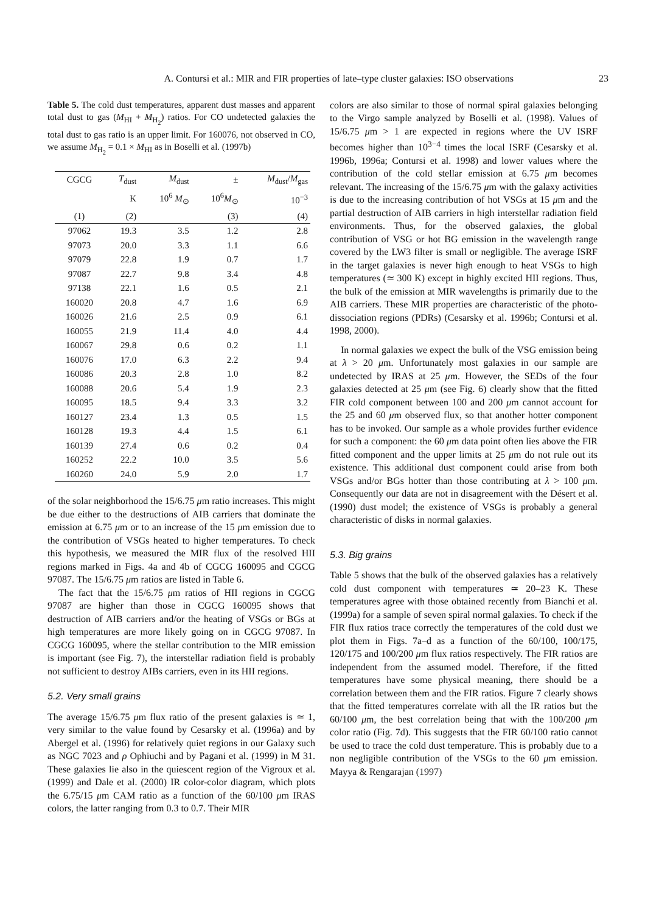A. Contursi et al.: MIR and FIR properties of late–type cluster galaxies: ISO observations 23
Table 5. The cold dust temperatures, apparent dust masses and apparent total dust to gas (M<sub>HI</sub> + M<sub>H<sub>2</sub></sub>) ratios. For CO undetected galaxies the total dust to gas ratio is an upper limit. For 160076, not observed in CO, we assume M<sub>H<sub>2</sub></sub> = 0.1 × M<sub>HI</sub> as in Boselli et al. (1997b)
| CGCG | T<sub>dust</sub> | M<sub>dust</sub> | ± | M<sub>dust</sub>/ M<sub>gas</sub> |
| --- | --- | --- | --- | --- |
| | K | 10<sup>6</sup> M<sub>⊙</sub> | 10<sup>6</sup> M<sub>⊙</sub> | 10<sup>−3</sup> |
| (1) | (2) | | (3) | (4) |
| 97062 | 19.3 | 3.5 | 1.2 | 2.8 |
| 97073 | 20.0 | 3.3 | 1.1 | 6.6 |
| 97079 | 22.8 | 1.9 | 0.7 | 1.7 |
| 97087 | 22.7 | 9.8 | 3.4 | 4.8 |
| 97138 | 22.1 | 1.6 | 0.5 | 2.1 |
| 160020 | 20.8 | 4.7 | 1.6 | 6.9 |
| 160026 | 21.6 | 2.5 | 0.9 | 6.1 |
| 160055 | 21.9 | 11.4 | 4.0 | 4.4 |
| 160067 | 29.8 | 0.6 | 0.2 | 1.1 |
| 160076 | 17.0 | 6.3 | 2.2 | 9.4 |
| 160086 | 20.3 | 2.8 | 1.0 | 8.2 |
| 160088 | 20.6 | 5.4 | 1.9 | 2.3 |
| 160095 | 18.5 | 9.4 | 3.3 | 3.2 |
| 160127 | 23.4 | 1.3 | 0.5 | 1.5 |
| 160128 | 19.3 | 4.4 | 1.5 | 6.1 |
| 160139 | 27.4 | 0.6 | 0.2 | 0.4 |
| 160252 | 22.2 | 10.0 | 3.5 | 5.6 |
| 160260 | 24.0 | 5.9 | 2.0 | 1.7 |
of the solar neighborhood the 15/6.75 μm ratio increases. This might be due either to the destructions of AIB carriers that dominate the emission at 6.75 μm or to an increase of the 15 μm emission due to the contribution of VSGs heated to higher temperatures. To check this hypothesis, we measured the MIR flux of the resolved HII regions marked in Figs. 4a and 4b of CGCG 160095 and CGCG 97087. The 15/6.75 μm ratios are listed in Table 6.
The fact that the 15/6.75 μm ratios of HII regions in CGCG 97087 are higher than those in CGCG 160095 shows that destruction of AIB carriers and/or the heating of VSGs or BGs at high temperatures are more likely going on in CGCG 97087. In CGCG 160095, where the stellar contribution to the MIR emission is important (see Fig. 7), the interstellar radiation field is probably not sufficient to destroy AIBs carriers, even in its HII regions.
5.2. Very small grains
The average 15/6.75 μm flux ratio of the present galaxies is ≃ 1, very similar to the value found by Cesarsky et al. (1996a) and by Abergel et al. (1996) for relatively quiet regions in our Galaxy such as NGC 7023 and ρ Ophiuchi and by Pagani et al. (1999) in M 31. These galaxies lie also in the quiescent region of the Vigroux et al. (1999) and Dale et al. (2000) IR color-color diagram, which plots the 6.75/15 μm CAM ratio as a function of the 60/100 μm IRAS colors, the latter ranging from 0.3 to 0.7. Their MIR
colors are also similar to those of normal spiral galaxies belonging to the Virgo sample analyzed by Boselli et al. (1998). Values of 15/6.75 μm > 1 are expected in regions where the UV ISRF becomes higher than 10<sup>3−4</sup> times the local ISRF (Cesarsky et al. 1996b, 1996a; Contursi et al. 1998) and lower values where the contribution of the cold stellar emission at 6.75 μm becomes relevant. The increasing of the 15/6.75 μm with the galaxy activities is due to the increasing contribution of hot VSGs at 15 μm and the partial destruction of AIB carriers in high interstellar radiation field environments. Thus, for the observed galaxies, the global contribution of VSG or hot BG emission in the wavelength range covered by the LW3 filter is small or negligible. The average ISRF in the target galaxies is never high enough to heat VSGs to high temperatures (≃ 300 K) except in highly excited HII regions. Thus, the bulk of the emission at MIR wavelengths is primarily due to the AIB carriers. These MIR properties are characteristic of the photo-dissociation regions (PDRs) (Cesarsky et al. 1996b; Contursi et al. 1998, 2000).
In normal galaxies we expect the bulk of the VSG emission being at λ > 20 μm. Unfortunately most galaxies in our sample are undetected by IRAS at 25 μm. However, the SEDs of the four galaxies detected at 25 μm (see Fig. 6) clearly show that the fitted FIR cold component between 100 and 200 μm cannot account for the 25 and 60 μm observed flux, so that another hotter component has to be invoked. Our sample as a whole provides further evidence for such a component: the 60 μm data point often lies above the FIR fitted component and the upper limits at 25 μm do not rule out its existence. This additional dust component could arise from both VSGs and/or BGs hotter than those contributing at λ > 100 μm. Consequently our data are not in disagreement with the Désert et al. (1990) dust model; the existence of VSGs is probably a general characteristic of disks in normal galaxies.
5.3. Big grains
Table 5 shows that the bulk of the observed galaxies has a relatively cold dust component with temperatures ≃ 20–23 K. These temperatures agree with those obtained recently from Bianchi et al. (1999a) for a sample of seven spiral normal galaxies. To check if the FIR flux ratios trace correctly the temperatures of the cold dust we plot them in Figs. 7a–d as a function of the 60/100, 100/175, 120/175 and 100/200 μm flux ratios respectively. The FIR ratios are independent from the assumed model. Therefore, if the fitted temperatures have some physical meaning, there should be a correlation between them and the FIR ratios. Figure 7 clearly shows that the fitted temperatures correlate with all the IR ratios but the 60/100 μm, the best correlation being that with the 100/200 μm color ratio (Fig. 7d). This suggests that the FIR 60/100 ratio cannot be used to trace the cold dust temperature. This is probably due to a non negligible contribution of the VSGs to the 60 μm emission. Mayya & Rengarajan (1997)